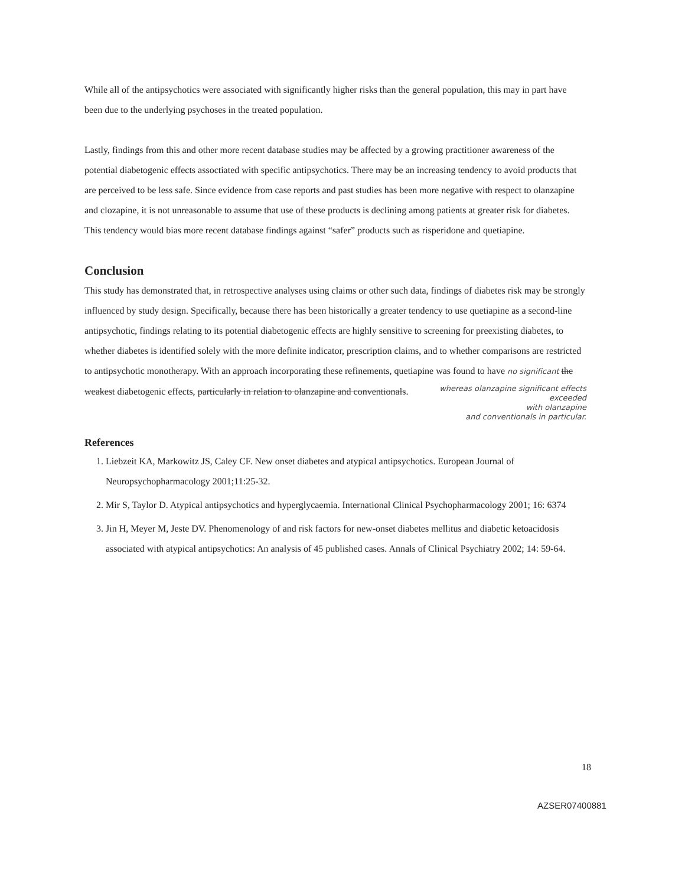While all of the antipsychotics were associated with significantly higher risks than the general population, this may in part have been due to the underlying psychoses in the treated population.
Lastly, findings from this and other more recent database studies may be affected by a growing practitioner awareness of the potential diabetogenic effects assoctiated with specific antipsychotics. There may be an increasing tendency to avoid products that are perceived to be less safe. Since evidence from case reports and past studies has been more negative with respect to olanzapine and clozapine, it is not unreasonable to assume that use of these products is declining among patients at greater risk for diabetes. This tendency would bias more recent database findings against “safer” products such as risperidone and quetiapine.
Conclusion
This study has demonstrated that, in retrospective analyses using claims or other such data, findings of diabetes risk may be strongly influenced by study design. Specifically, because there has been historically a greater tendency to use quetiapine as a second-line antipsychotic, findings relating to its potential diabetogenic effects are highly sensitive to screening for preexisting diabetes, to whether diabetes is identified solely with the more definite indicator, prescription claims, and to whether comparisons are restricted to antipsychotic monotherapy. With an approach incorporating these refinements, quetiapine was found to have no significant the weakest diabetogenic effects, particularly in relation to olanzapine and conventionals.
whereas olanzapine significant effects
exceeded
with olanzapine
and conventionals in particular.
References
1. Liebzeit KA, Markowitz JS, Caley CF. New onset diabetes and atypical antipsychotics. European Journal of Neuropsychopharmacology 2001;11:25-32.
2. Mir S, Taylor D. Atypical antipsychotics and hyperglycaemia. International Clinical Psychopharmacology 2001; 16: 6374
3. Jin H, Meyer M, Jeste DV. Phenomenology of and risk factors for new-onset diabetes mellitus and diabetic ketoacidosis associated with atypical antipsychotics: An analysis of 45 published cases. Annals of Clinical Psychiatry 2002; 14: 59-64.
18
AZSER07400881